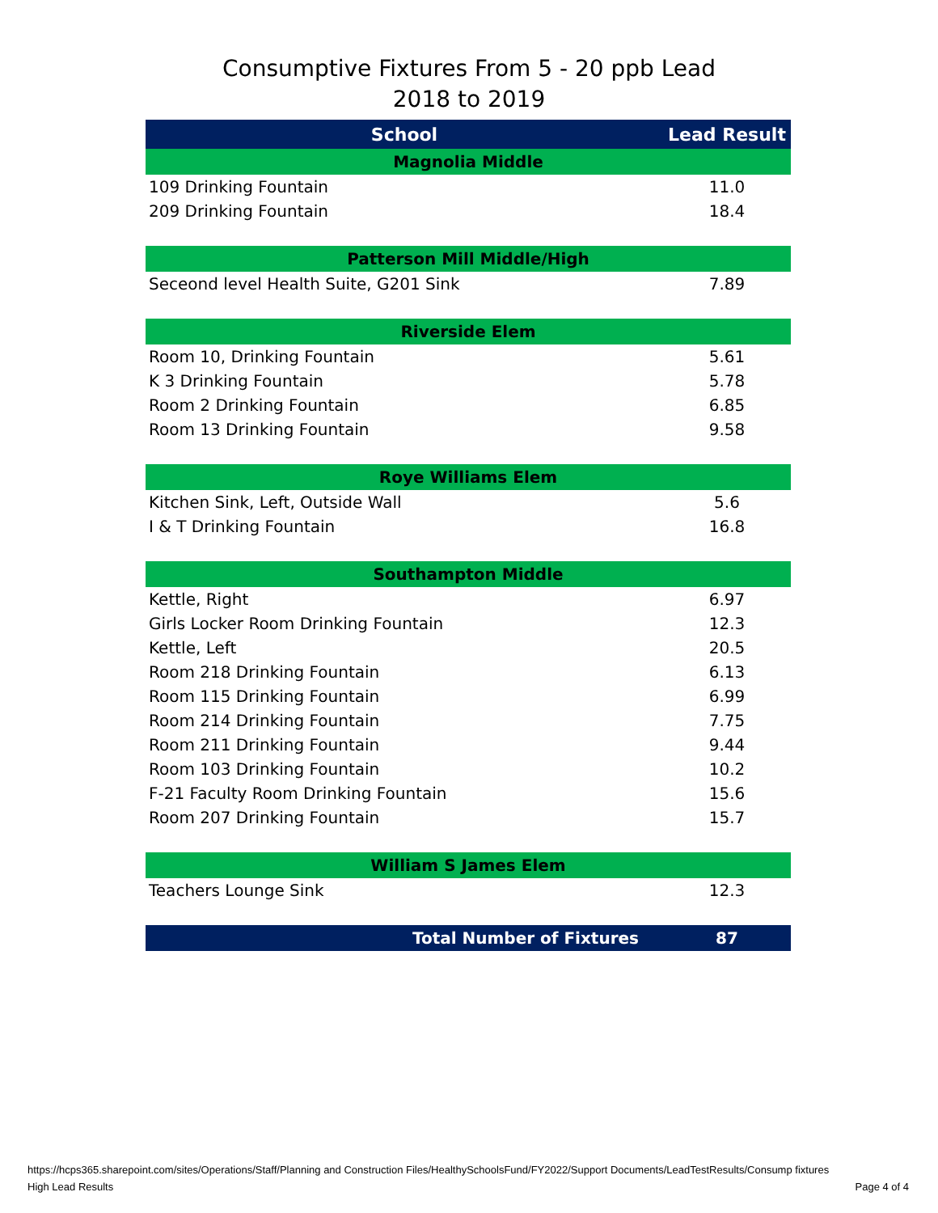Consumptive Fixtures From 5 - 20 ppb Lead
2018 to 2019
| School | Lead Result |
| --- | --- |
| Magnolia Middle | |
| 109 Drinking Fountain | 11.0 |
| 209 Drinking Fountain | 18.4 |
| Patterson Mill Middle/High | |
| Seceond level Health Suite, G201 Sink | 7.89 |
| Riverside Elem | |
| Room 10, Drinking Fountain | 5.61 |
| K 3 Drinking Fountain | 5.78 |
| Room 2 Drinking Fountain | 6.85 |
| Room 13 Drinking Fountain | 9.58 |
| Roye Williams Elem | |
| Kitchen Sink, Left, Outside Wall | 5.6 |
| I & T Drinking Fountain | 16.8 |
| Southampton Middle | |
| Kettle, Right | 6.97 |
| Girls Locker Room Drinking Fountain | 12.3 |
| Kettle, Left | 20.5 |
| Room 218 Drinking Fountain | 6.13 |
| Room 115 Drinking Fountain | 6.99 |
| Room 214 Drinking Fountain | 7.75 |
| Room 211 Drinking Fountain | 9.44 |
| Room 103 Drinking Fountain | 10.2 |
| F-21 Faculty Room Drinking Fountain | 15.6 |
| Room 207 Drinking Fountain | 15.7 |
| William S James Elem | |
| Teachers Lounge Sink | 12.3 |
| Total Number of Fixtures | 87 |
https://hcps365.sharepoint.com/sites/Operations/Staff/Planning and Construction Files/HealthySchoolsFund/FY2022/Support Documents/LeadTestResults/Consump fixtures
High Lead Results Page 4 of 4